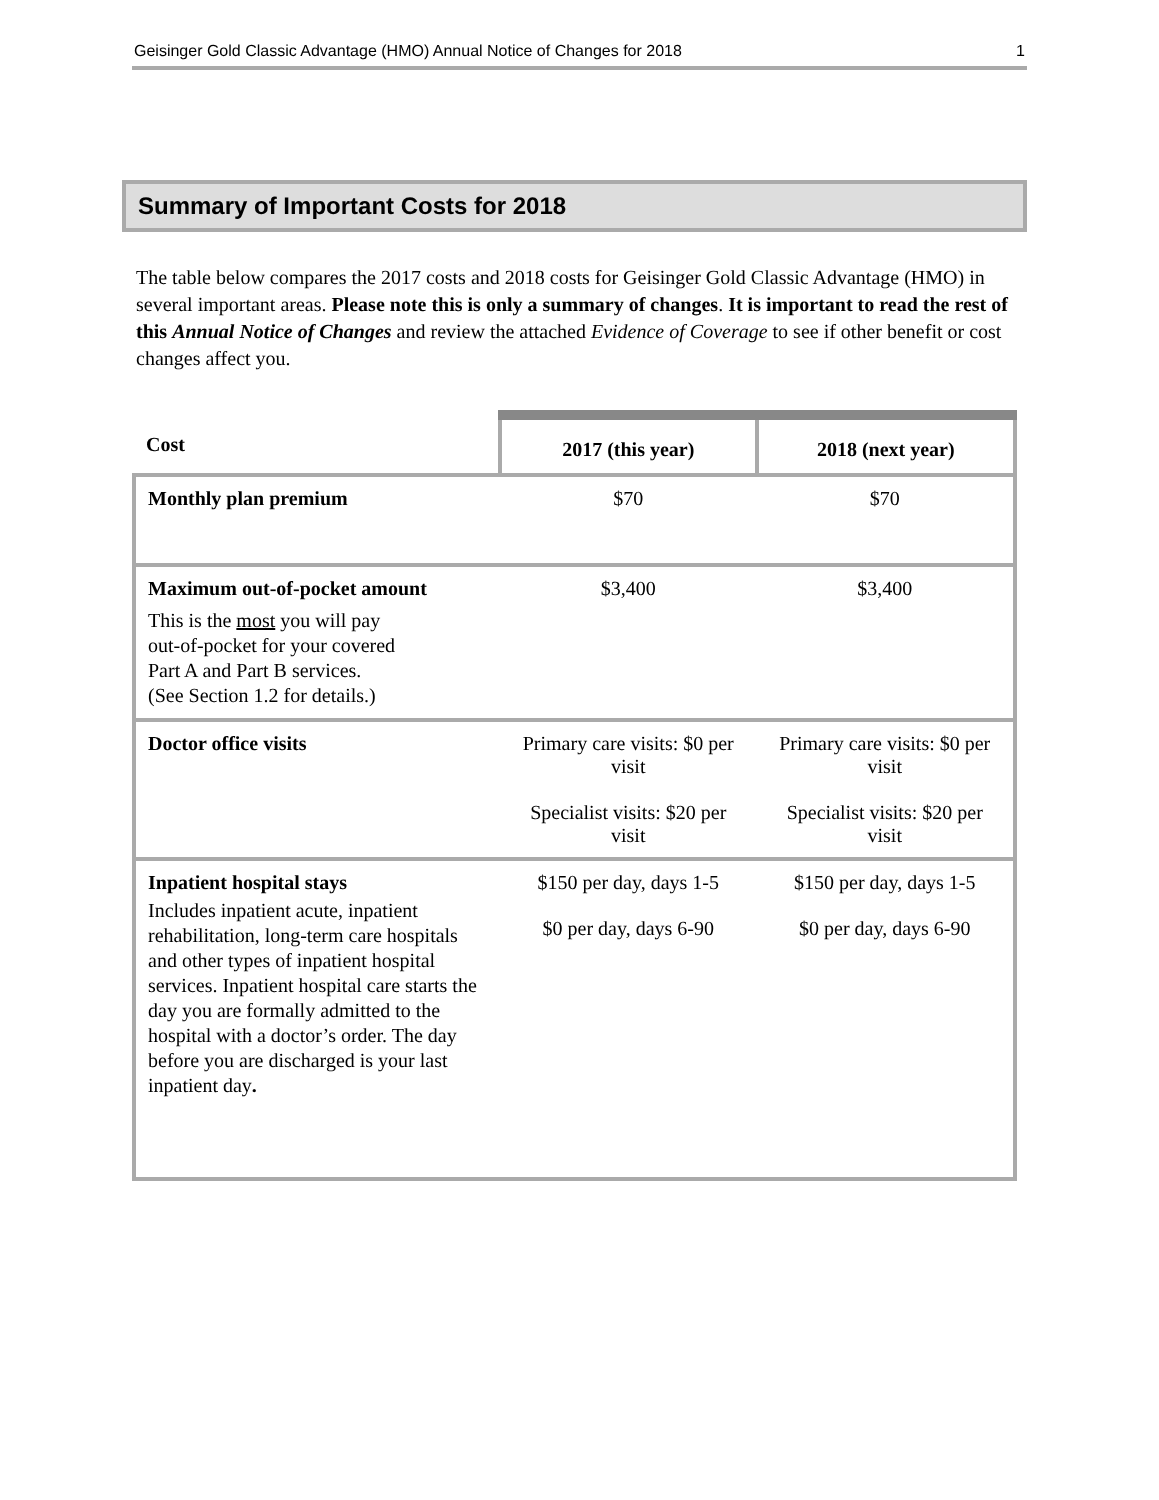Geisinger Gold Classic Advantage (HMO) Annual Notice of Changes for 2018 1
Summary of Important Costs for 2018
The table below compares the 2017 costs and 2018 costs for Geisinger Gold Classic Advantage (HMO) in several important areas. Please note this is only a summary of changes. It is important to read the rest of this Annual Notice of Changes and review the attached Evidence of Coverage to see if other benefit or cost changes affect you.
| Cost | 2017 (this year) | 2018 (next year) |
| --- | --- | --- |
| Monthly plan premium | $70 | $70 |
| Maximum out-of-pocket amount This is the most you will pay out-of-pocket for your covered Part A and Part B services. (See Section 1.2 for details.) | $3,400 | $3,400 |
| Doctor office visits | Primary care visits: $0 per visit Specialist visits: $20 per visit | Primary care visits: $0 per visit Specialist visits: $20 per visit |
| Inpatient hospital stays Includes inpatient acute, inpatient rehabilitation, long-term care hospitals and other types of inpatient hospital services. Inpatient hospital care starts the day you are formally admitted to the hospital with a doctor’s order. The day before you are discharged is your last inpatient day . | $150 per day, days 1-5 $0 per day, days 6-90 | $150 per day, days 1-5 $0 per day, days 6-90 |